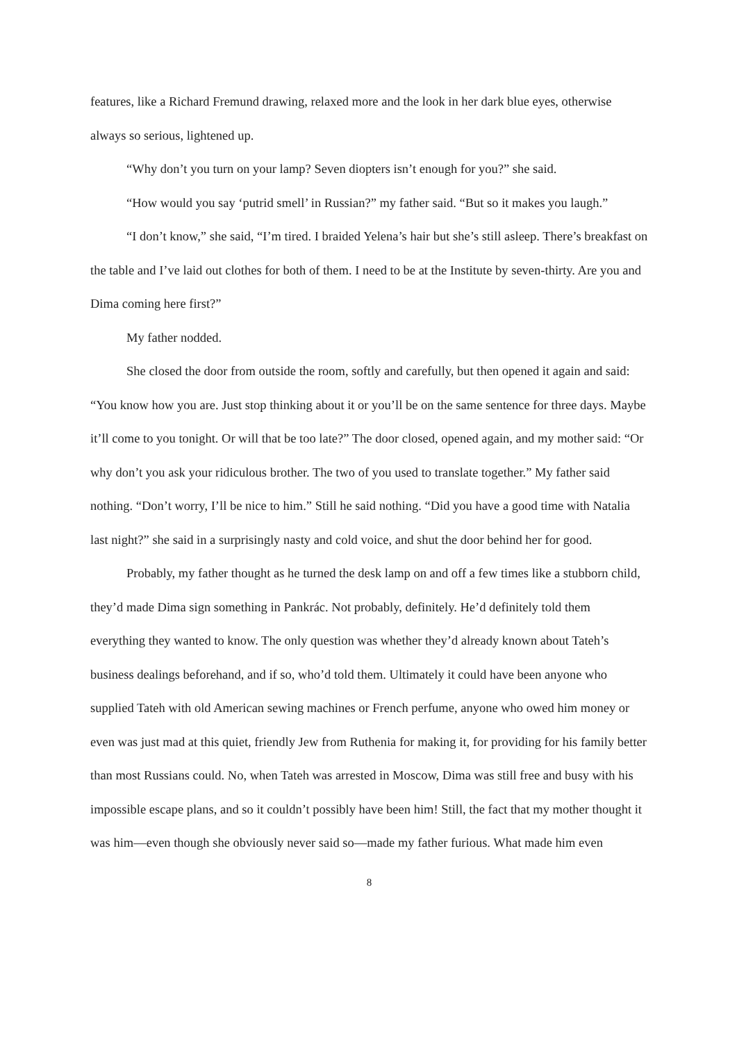features, like a Richard Fremund drawing, relaxed more and the look in her dark blue eyes, otherwise always so serious, lightened up.
“Why don’t you turn on your lamp? Seven diopters isn’t enough for you?” she said.
“How would you say ‘putrid smell’ in Russian?” my father said. “But so it makes you laugh.”
“I don’t know,” she said, “I’m tired. I braided Yelena’s hair but she’s still asleep. There’s breakfast on the table and I’ve laid out clothes for both of them. I need to be at the Institute by seven-thirty. Are you and Dima coming here first?”
My father nodded.
She closed the door from outside the room, softly and carefully, but then opened it again and said: “You know how you are. Just stop thinking about it or you’ll be on the same sentence for three days. Maybe it’ll come to you tonight. Or will that be too late?” The door closed, opened again, and my mother said: “Or why don’t you ask your ridiculous brother. The two of you used to translate together.” My father said nothing. “Don’t worry, I’ll be nice to him.” Still he said nothing. “Did you have a good time with Natalia last night?” she said in a surprisingly nasty and cold voice, and shut the door behind her for good.
Probably, my father thought as he turned the desk lamp on and off a few times like a stubborn child, they’d made Dima sign something in Pankrác. Not probably, definitely. He’d definitely told them everything they wanted to know. The only question was whether they’d already known about Tateh’s business dealings beforehand, and if so, who’d told them. Ultimately it could have been anyone who supplied Tateh with old American sewing machines or French perfume, anyone who owed him money or even was just mad at this quiet, friendly Jew from Ruthenia for making it, for providing for his family better than most Russians could. No, when Tateh was arrested in Moscow, Dima was still free and busy with his impossible escape plans, and so it couldn’t possibly have been him! Still, the fact that my mother thought it was him—even though she obviously never said so—made my father furious. What made him even
8